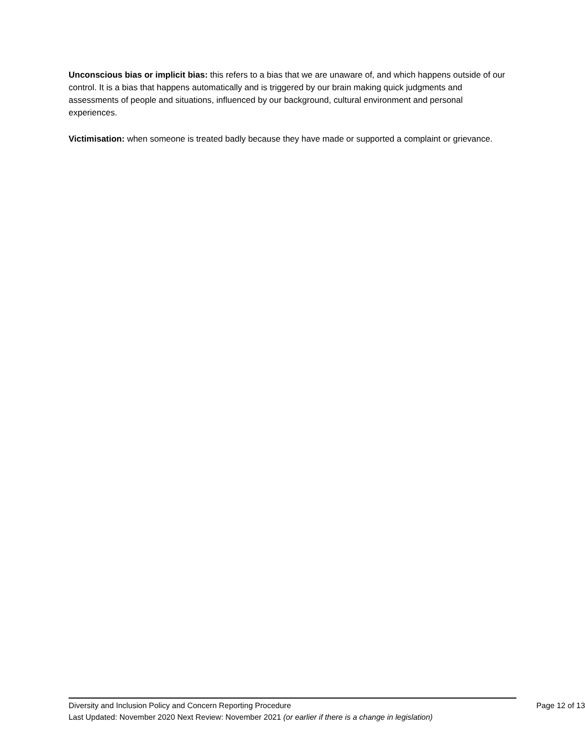Unconscious bias or implicit bias: this refers to a bias that we are unaware of, and which happens outside of our control. It is a bias that happens automatically and is triggered by our brain making quick judgments and assessments of people and situations, influenced by our background, cultural environment and personal experiences.
Victimisation: when someone is treated badly because they have made or supported a complaint or grievance.
Diversity and Inclusion Policy and Concern Reporting Procedure Page 12 of 13
Last Updated: November 2020 Next Review: November 2021 (or earlier if there is a change in legislation)